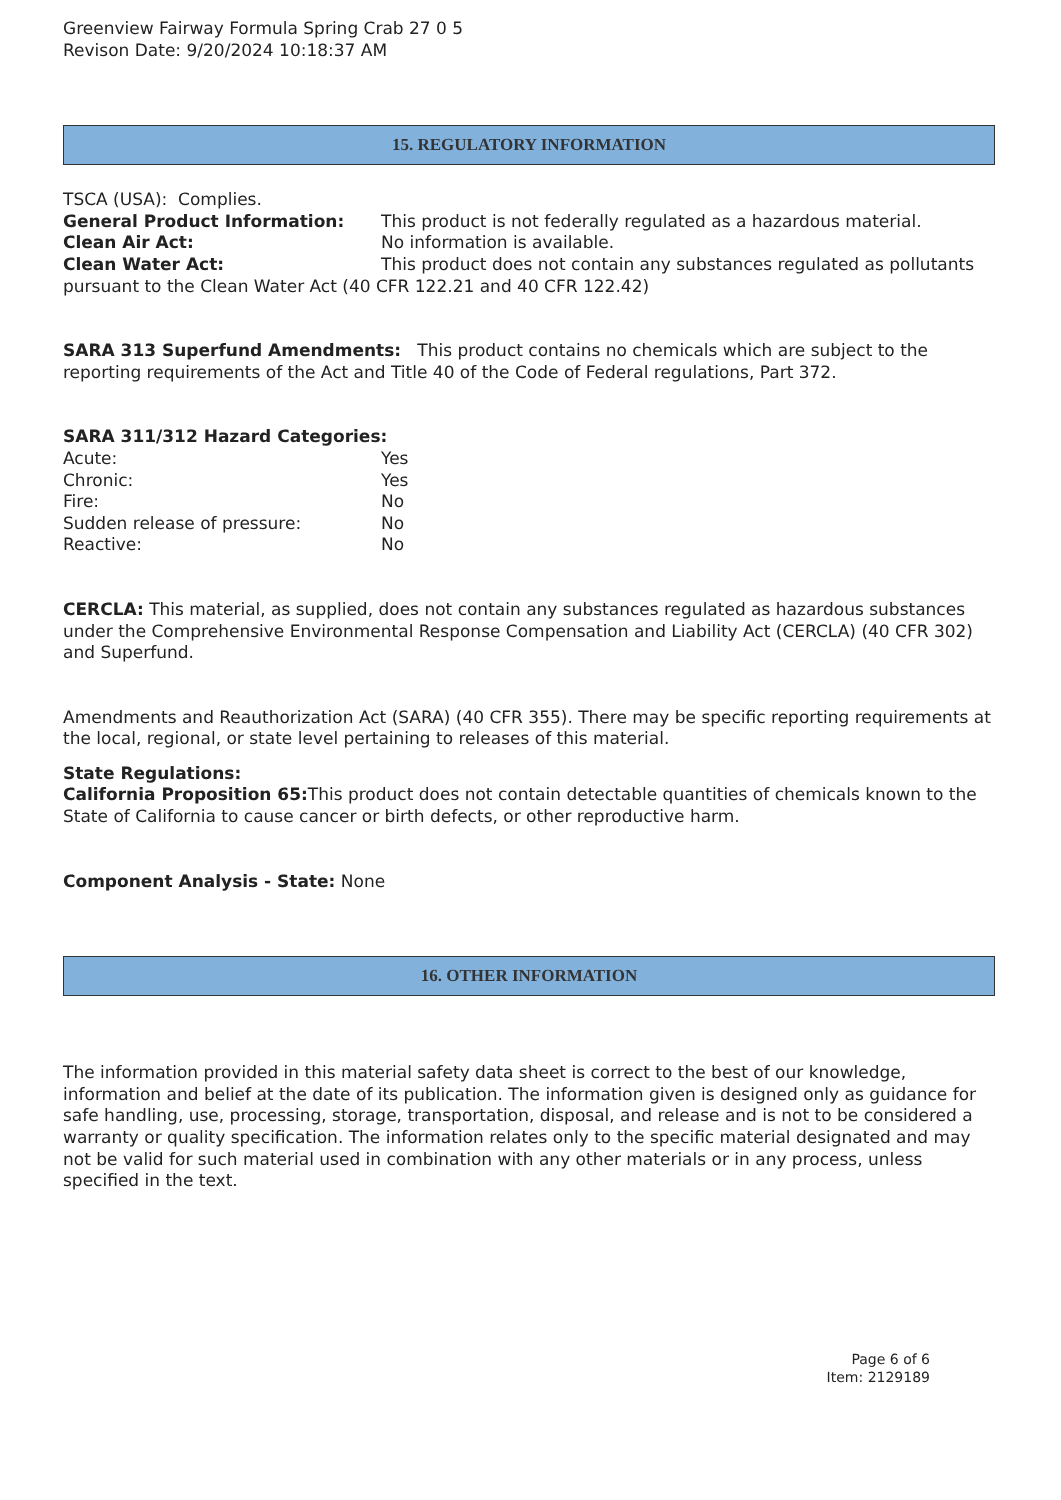Greenview Fairway Formula Spring Crab 27 0 5
Revison Date: 9/20/2024 10:18:37 AM
15. REGULATORY INFORMATION
TSCA (USA): Complies.
General Product Information: This product is not federally regulated as a hazardous material.
Clean Air Act: No information is available.
Clean Water Act: This product does not contain any substances regulated as pollutants pursuant to the Clean Water Act (40 CFR 122.21 and 40 CFR 122.42)
SARA 313 Superfund Amendments: This product contains no chemicals which are subject to the reporting requirements of the Act and Title 40 of the Code of Federal regulations, Part 372.
SARA 311/312 Hazard Categories:
Acute: Yes
Chronic: Yes
Fire: No
Sudden release of pressure: No
Reactive: No
CERCLA: This material, as supplied, does not contain any substances regulated as hazardous substances under the Comprehensive Environmental Response Compensation and Liability Act (CERCLA) (40 CFR 302) and Superfund.
Amendments and Reauthorization Act (SARA) (40 CFR 355). There may be specific reporting requirements at the local, regional, or state level pertaining to releases of this material.
State Regulations:
California Proposition 65: This product does not contain detectable quantities of chemicals known to the State of California to cause cancer or birth defects, or other reproductive harm.
Component Analysis - State: None
16. OTHER INFORMATION
The information provided in this material safety data sheet is correct to the best of our knowledge, information and belief at the date of its publication. The information given is designed only as guidance for safe handling, use, processing, storage, transportation, disposal, and release and is not to be considered a warranty or quality specification. The information relates only to the specific material designated and may not be valid for such material used in combination with any other materials or in any process, unless specified in the text.
Page 6 of 6
Item: 2129189